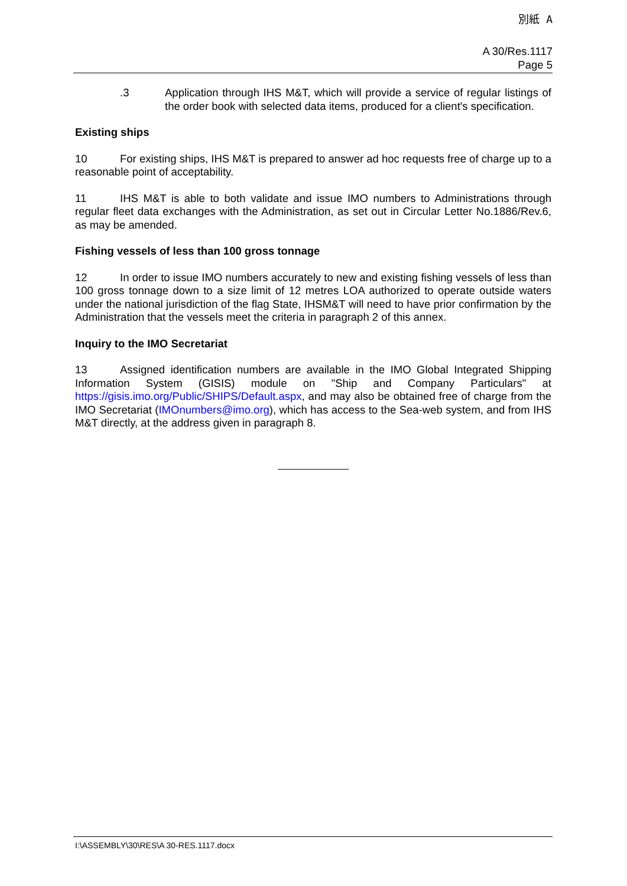別紙 A
A 30/Res.1117
Page 5
.3 Application through IHS M&T, which will provide a service of regular listings of the order book with selected data items, produced for a client's specification.
Existing ships
10 For existing ships, IHS M&T is prepared to answer ad hoc requests free of charge up to a reasonable point of acceptability.
11 IHS M&T is able to both validate and issue IMO numbers to Administrations through regular fleet data exchanges with the Administration, as set out in Circular Letter No.1886/Rev.6, as may be amended.
Fishing vessels of less than 100 gross tonnage
12 In order to issue IMO numbers accurately to new and existing fishing vessels of less than 100 gross tonnage down to a size limit of 12 metres LOA authorized to operate outside waters under the national jurisdiction of the flag State, IHSM&T will need to have prior confirmation by the Administration that the vessels meet the criteria in paragraph 2 of this annex.
Inquiry to the IMO Secretariat
13 Assigned identification numbers are available in the IMO Global Integrated Shipping Information System (GISIS) module on "Ship and Company Particulars" at https://gisis.imo.org/Public/SHIPS/Default.aspx, and may also be obtained free of charge from the IMO Secretariat (IMOnumbers@imo.org), which has access to the Sea-web system, and from IHS M&T directly, at the address given in paragraph 8.
I:\ASSEMBLY\30\RES\A 30-RES.1117.docx